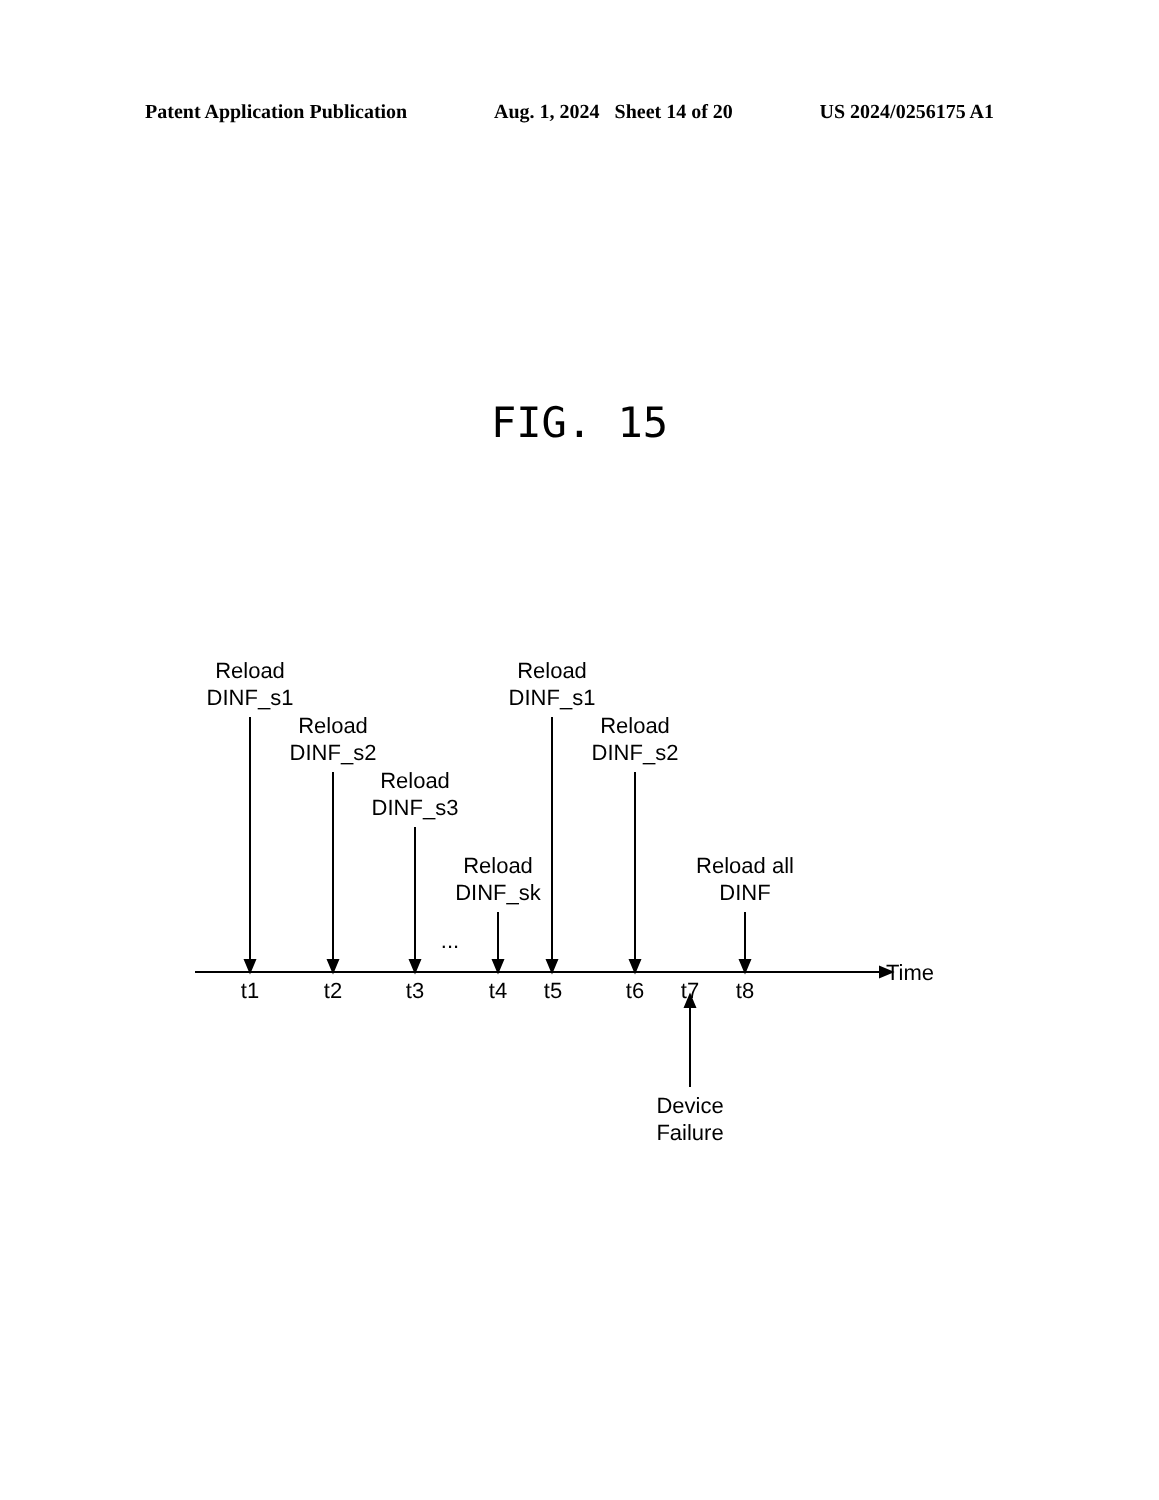Patent Application Publication Aug. 1, 2024 Sheet 14 of 20 US 2024/0256175 A1
FIG. 15
Reload
DINF_s1
Reload
DINF_s2
Reload
DINF_s3
Reload
DINF_sk
Reload
DINF_s1
Reload
DINF_s2
Reload all
DINF
...
Time
t1 t2 t3 t4 t5 t6 t7 t8
Device
Failure